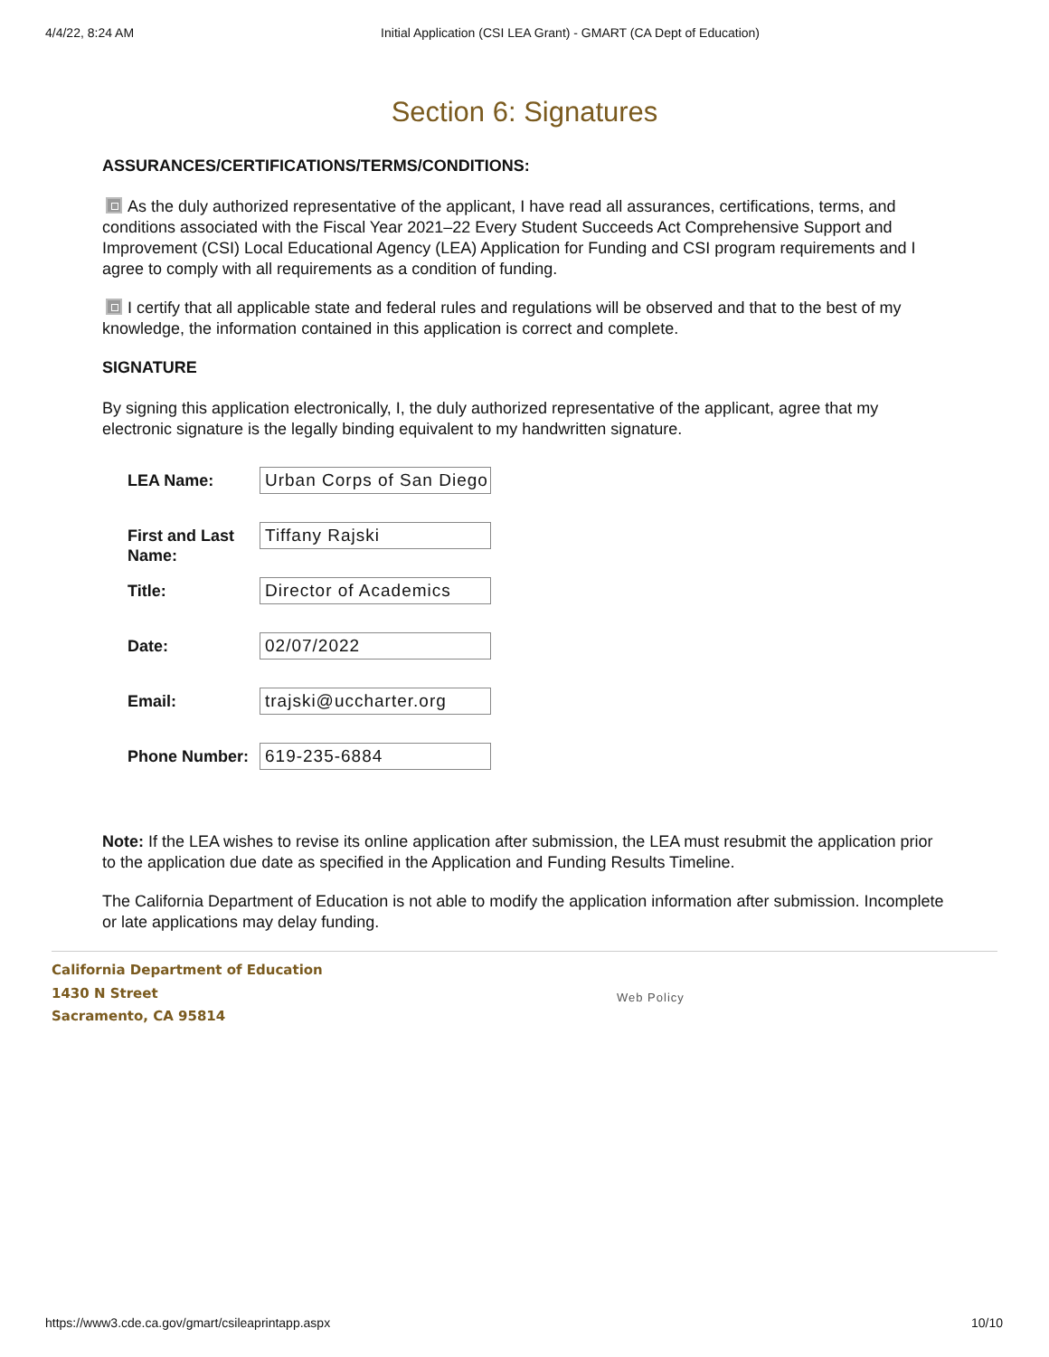4/4/22, 8:24 AM Initial Application (CSI LEA Grant) - GMART (CA Dept of Education)
Section 6: Signatures
ASSURANCES/CERTIFICATIONS/TERMS/CONDITIONS:
As the duly authorized representative of the applicant, I have read all assurances, certifications, terms, and conditions associated with the Fiscal Year 2021–22 Every Student Succeeds Act Comprehensive Support and Improvement (CSI) Local Educational Agency (LEA) Application for Funding and CSI program requirements and I agree to comply with all requirements as a condition of funding.
I certify that all applicable state and federal rules and regulations will be observed and that to the best of my knowledge, the information contained in this application is correct and complete.
SIGNATURE
By signing this application electronically, I, the duly authorized representative of the applicant, agree that my electronic signature is the legally binding equivalent to my handwritten signature.
LEA Name:
Urban Corps of San Diego
First and Last Name:
Tiffany Rajski
Title:
Director of Academics
Date:
02/07/2022
Email:
trajski@uccharter.org
Phone Number:
619-235-6884
Note: If the LEA wishes to revise its online application after submission, the LEA must resubmit the application prior to the application due date as specified in the Application and Funding Results Timeline.
The California Department of Education is not able to modify the application information after submission. Incomplete or late applications may delay funding.
California Department of Education
1430 N Street
Sacramento, CA 95814
Web Policy
https://www3.cde.ca.gov/gmart/csileaprintapp.aspx 10/10